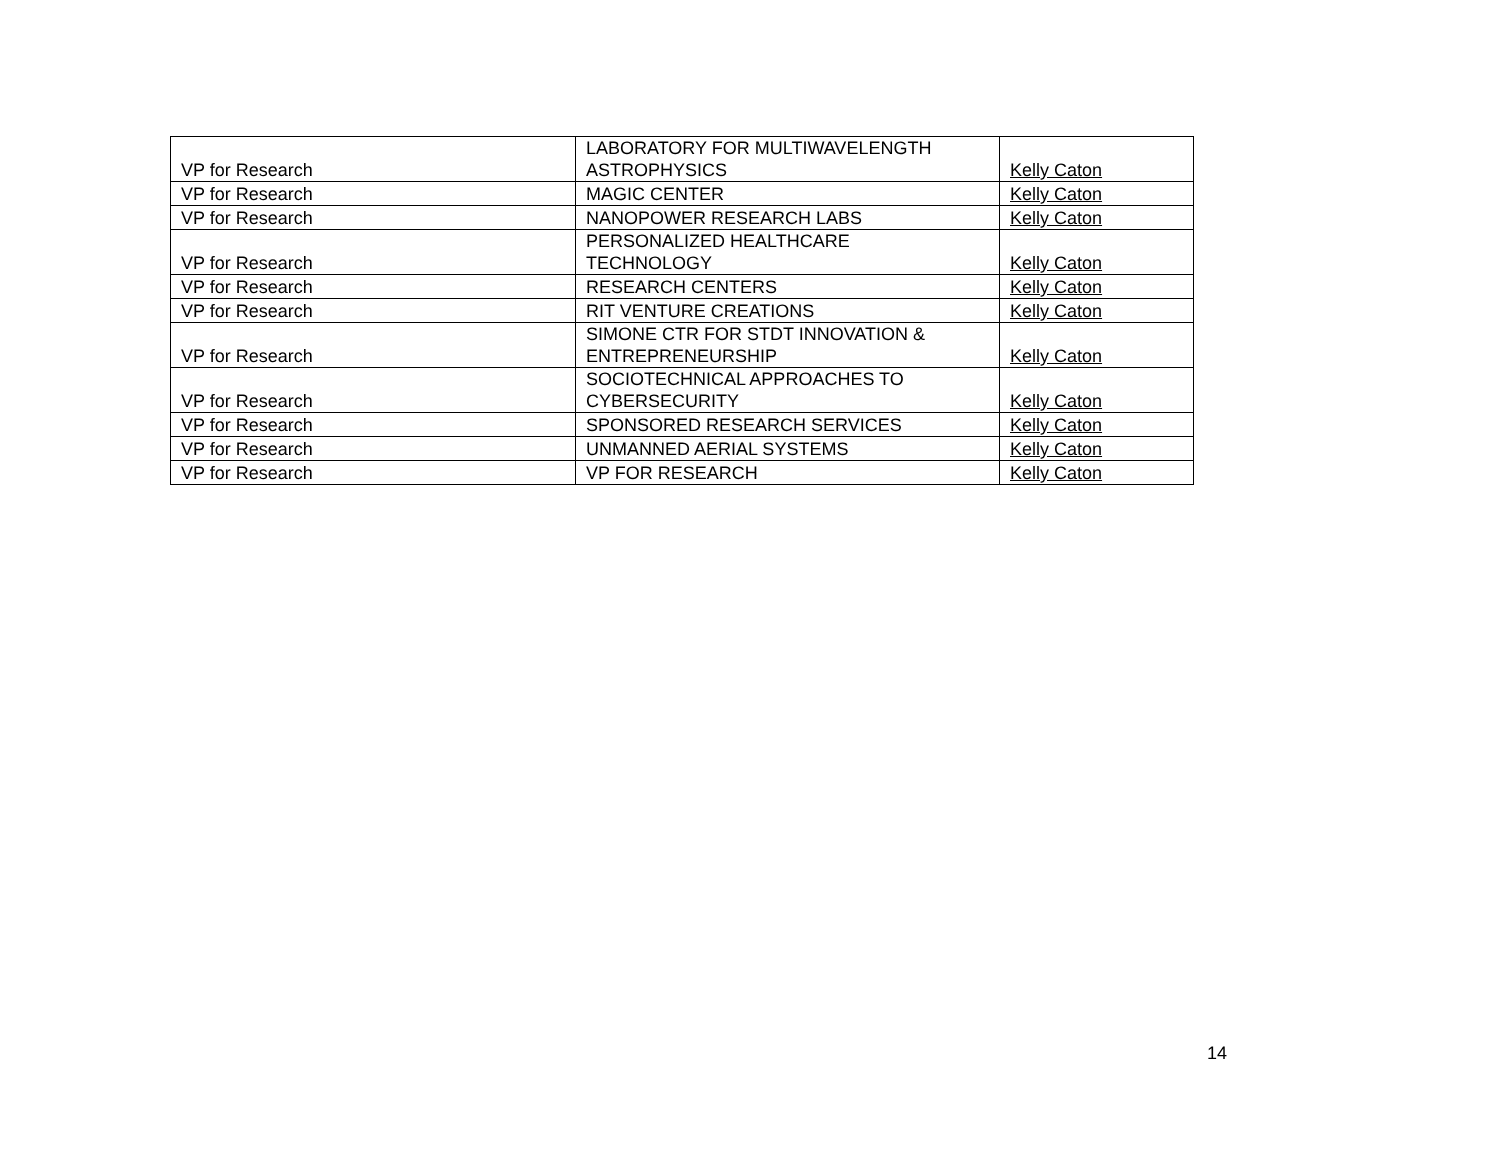| VP for Research | LABORATORY FOR MULTIWAVELENGTH ASTROPHYSICS | Kelly Caton |
| VP for Research | MAGIC CENTER | Kelly Caton |
| VP for Research | NANOPOWER RESEARCH LABS | Kelly Caton |
| VP for Research | PERSONALIZED HEALTHCARE TECHNOLOGY | Kelly Caton |
| VP for Research | RESEARCH CENTERS | Kelly Caton |
| VP for Research | RIT VENTURE CREATIONS | Kelly Caton |
| VP for Research | SIMONE CTR FOR STDT INNOVATION & ENTREPRENEURSHIP | Kelly Caton |
| VP for Research | SOCIOTECHNICAL APPROACHES TO CYBERSECURITY | Kelly Caton |
| VP for Research | SPONSORED RESEARCH SERVICES | Kelly Caton |
| VP for Research | UNMANNED AERIAL SYSTEMS | Kelly Caton |
| VP for Research | VP FOR RESEARCH | Kelly Caton |
14